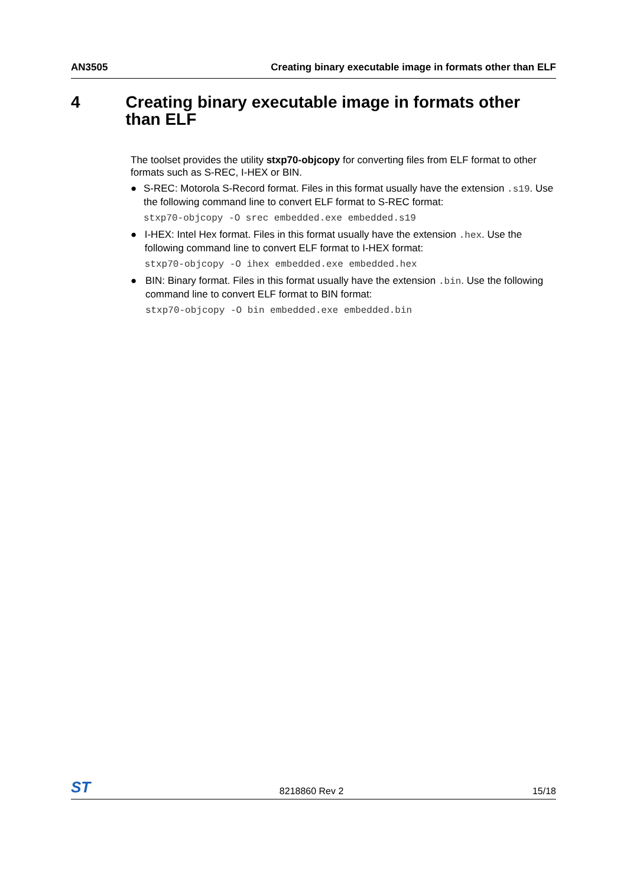AN3505 Creating binary executable image in formats other than ELF
4 Creating binary executable image in formats other than ELF
The toolset provides the utility stxp70-objcopy for converting files from ELF format to other formats such as S-REC, I-HEX or BIN.
● S-REC: Motorola S-Record format. Files in this format usually have the extension .s19. Use the following command line to convert ELF format to S-REC format:
stxp70-objcopy -O srec embedded.exe embedded.s19
● I-HEX: Intel Hex format. Files in this format usually have the extension .hex. Use the following command line to convert ELF format to I-HEX format:
stxp70-objcopy -O ihex embedded.exe embedded.hex
● BIN: Binary format. Files in this format usually have the extension .bin. Use the following command line to convert ELF format to BIN format:
stxp70-objcopy -O bin embedded.exe embedded.bin
ST 8218860 Rev 2 15/18